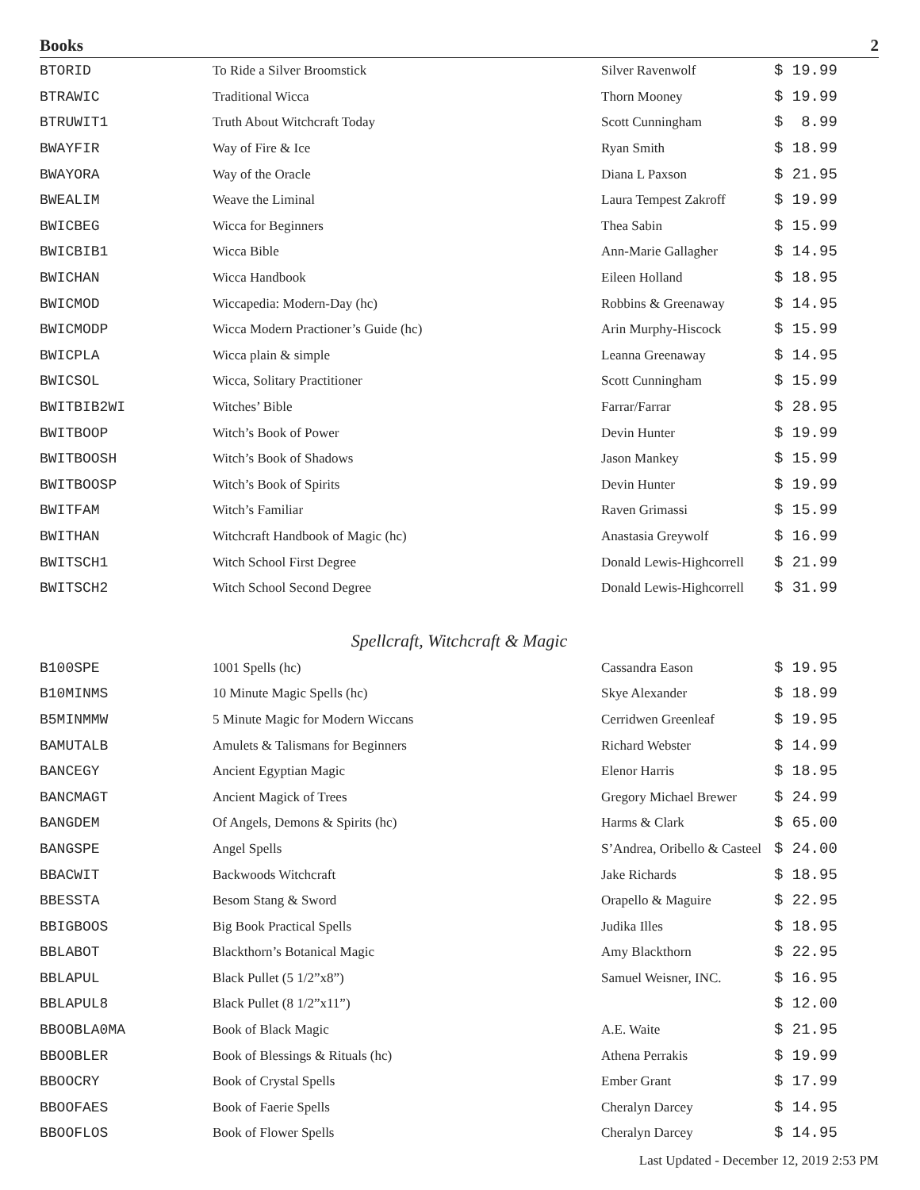Books 2
| BTORID | To Ride a Silver Broomstick | Silver Ravenwolf | $ 19.99 |
| BTRAWIC | Traditional Wicca | Thorn Mooney | $ 19.99 |
| BTRUWIT1 | Truth About Witchcraft Today | Scott Cunningham | $ 8.99 |
| BWAYFIR | Way of Fire & Ice | Ryan Smith | $ 18.99 |
| BWAYORA | Way of the Oracle | Diana L Paxson | $ 21.95 |
| BWEALIM | Weave the Liminal | Laura Tempest Zakroff | $ 19.99 |
| BWICBEG | Wicca for Beginners | Thea Sabin | $ 15.99 |
| BWICBIB1 | Wicca Bible | Ann-Marie Gallagher | $ 14.95 |
| BWICHAN | Wicca Handbook | Eileen Holland | $ 18.95 |
| BWICMOD | Wiccapedia: Modern-Day (hc) | Robbins & Greenaway | $ 14.95 |
| BWICMODP | Wicca Modern Practioner’s Guide (hc) | Arin Murphy-Hiscock | $ 15.99 |
| BWICPLA | Wicca plain & simple | Leanna Greenaway | $ 14.95 |
| BWICSOL | Wicca, Solitary Practitioner | Scott Cunningham | $ 15.99 |
| BWITBIB2WI | Witches’ Bible | Farrar/Farrar | $ 28.95 |
| BWITBOOP | Witch’s Book of Power | Devin Hunter | $ 19.99 |
| BWITBOOSH | Witch’s Book of Shadows | Jason Mankey | $ 15.99 |
| BWITBOOSP | Witch’s Book of Spirits | Devin Hunter | $ 19.99 |
| BWITFAM | Witch’s Familiar | Raven Grimassi | $ 15.99 |
| BWITHAN | Witchcraft Handbook of Magic (hc) | Anastasia Greywolf | $ 16.99 |
| BWITSCH1 | Witch School First Degree | Donald Lewis-Highcorrell | $ 21.99 |
| BWITSCH2 | Witch School Second Degree | Donald Lewis-Highcorrell | $ 31.99 |
Spellcraft, Witchcraft & Magic
| B100SPE | 1001 Spells (hc) | Cassandra Eason | $ 19.95 |
| B10MINMS | 10 Minute Magic Spells (hc) | Skye Alexander | $ 18.99 |
| B5MINMMW | 5 Minute Magic for Modern Wiccans | Cerridwen Greenleaf | $ 19.95 |
| BAMUTALB | Amulets & Talismans for Beginners | Richard Webster | $ 14.99 |
| BANCEGY | Ancient Egyptian Magic | Elenor Harris | $ 18.95 |
| BANCMAGT | Ancient Magick of Trees | Gregory Michael Brewer | $ 24.99 |
| BANGDEM | Of Angels, Demons & Spirits (hc) | Harms & Clark | $ 65.00 |
| BANGSPE | Angel Spells | S’Andrea, Oribello & Casteel | $ 24.00 |
| BBACWIT | Backwoods Witchcraft | Jake Richards | $ 18.95 |
| BBESSTA | Besom Stang & Sword | Orapello & Maguire | $ 22.95 |
| BBIGBOOS | Big Book Practical Spells | Judika Illes | $ 18.95 |
| BBLABOT | Blackthorn’s Botanical Magic | Amy Blackthorn | $ 22.95 |
| BBLAPUL | Black Pullet (5 1/2”x8”) | Samuel Weisner, INC. | $ 16.95 |
| BBLAPUL8 | Black Pullet (8 1/2”x11”) | | $ 12.00 |
| BBOOBLA0MA | Book of Black Magic | A.E. Waite | $ 21.95 |
| BBOOBLER | Book of Blessings & Rituals (hc) | Athena Perrakis | $ 19.99 |
| BBOOCRY | Book of Crystal Spells | Ember Grant | $ 17.99 |
| BBOOFAES | Book of Faerie Spells | Cheralyn Darcey | $ 14.95 |
| BBOOFLOS | Book of Flower Spells | Cheralyn Darcey | $ 14.95 |
Last Updated - December 12, 2019 2:53 PM